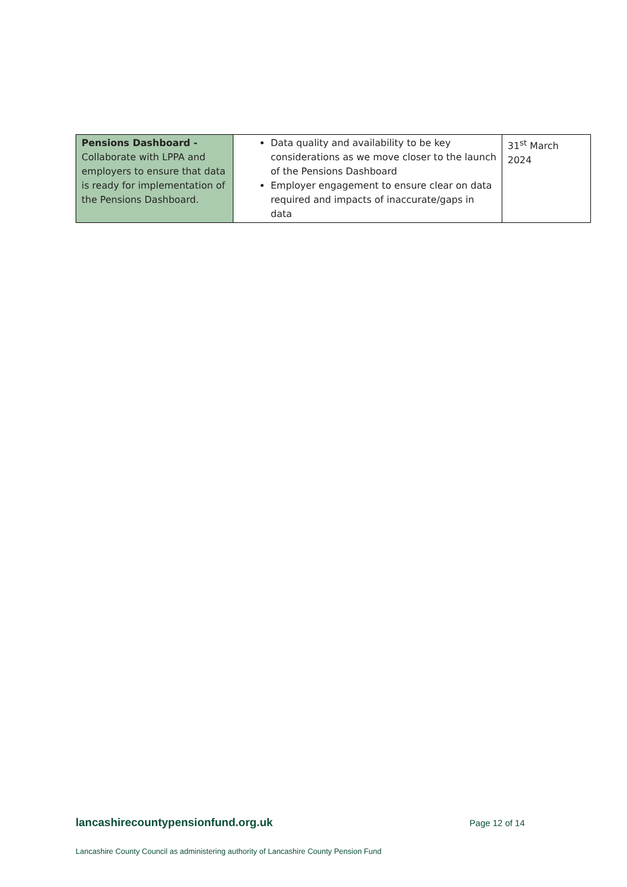| Pensions Dashboard - Collaborate with LPPA and employers to ensure that data is ready for implementation of the Pensions Dashboard. | Data quality and availability to be key considerations as we move closer to the launch of the Pensions Dashboard Employer engagement to ensure clear on data required and impacts of inaccurate/gaps in data | 31<sup>st</sup> March 2024 |
lancashirecountypensionfund.org.uk Page 12 of 14
Lancashire County Council as administering authority of Lancashire County Pension Fund